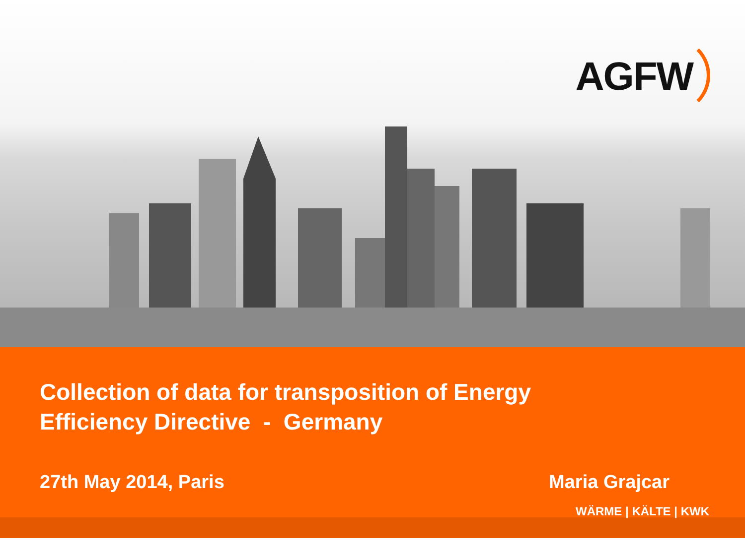AGFW
Collection of data for transposition of Energy
Efficiency Directive - Germany
27th May 2014, Paris Maria Grajcar
WÄRME | KÄLTE | KWK